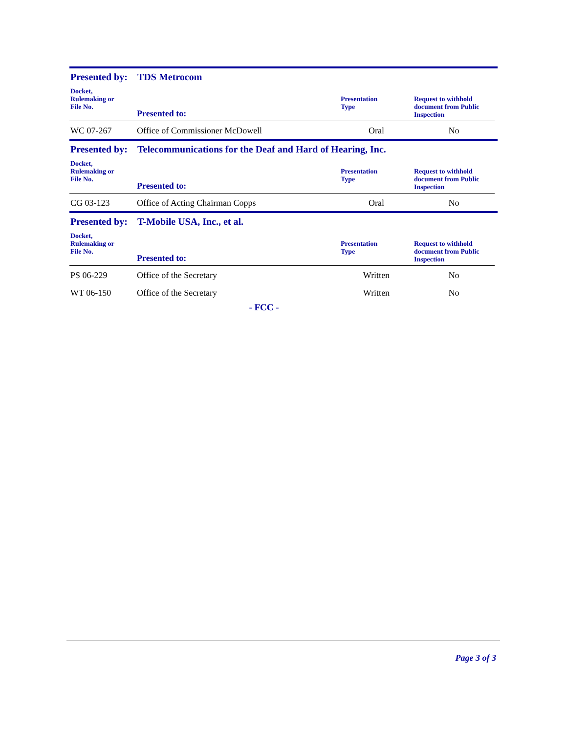Presented by: TDS Metrocom
| Docket, Rulemaking or File No. | Presented to: | Presentation Type | Request to withhold document from Public Inspection |
| --- | --- | --- | --- |
| WC 07-267 | Office of Commissioner McDowell | Oral | No |
Presented by: Telecommunications for the Deaf and Hard of Hearing, Inc.
| Docket, Rulemaking or File No. | Presented to: | Presentation Type | Request to withhold document from Public Inspection |
| --- | --- | --- | --- |
| CG 03-123 | Office of Acting Chairman Copps | Oral | No |
Presented by: T-Mobile USA, Inc., et al.
| Docket, Rulemaking or File No. | Presented to: | Presentation Type | Request to withhold document from Public Inspection |
| --- | --- | --- | --- |
| PS 06-229 | Office of the Secretary | Written | No |
| WT 06-150 | Office of the Secretary | Written | No |
- FCC -
Page 3 of 3